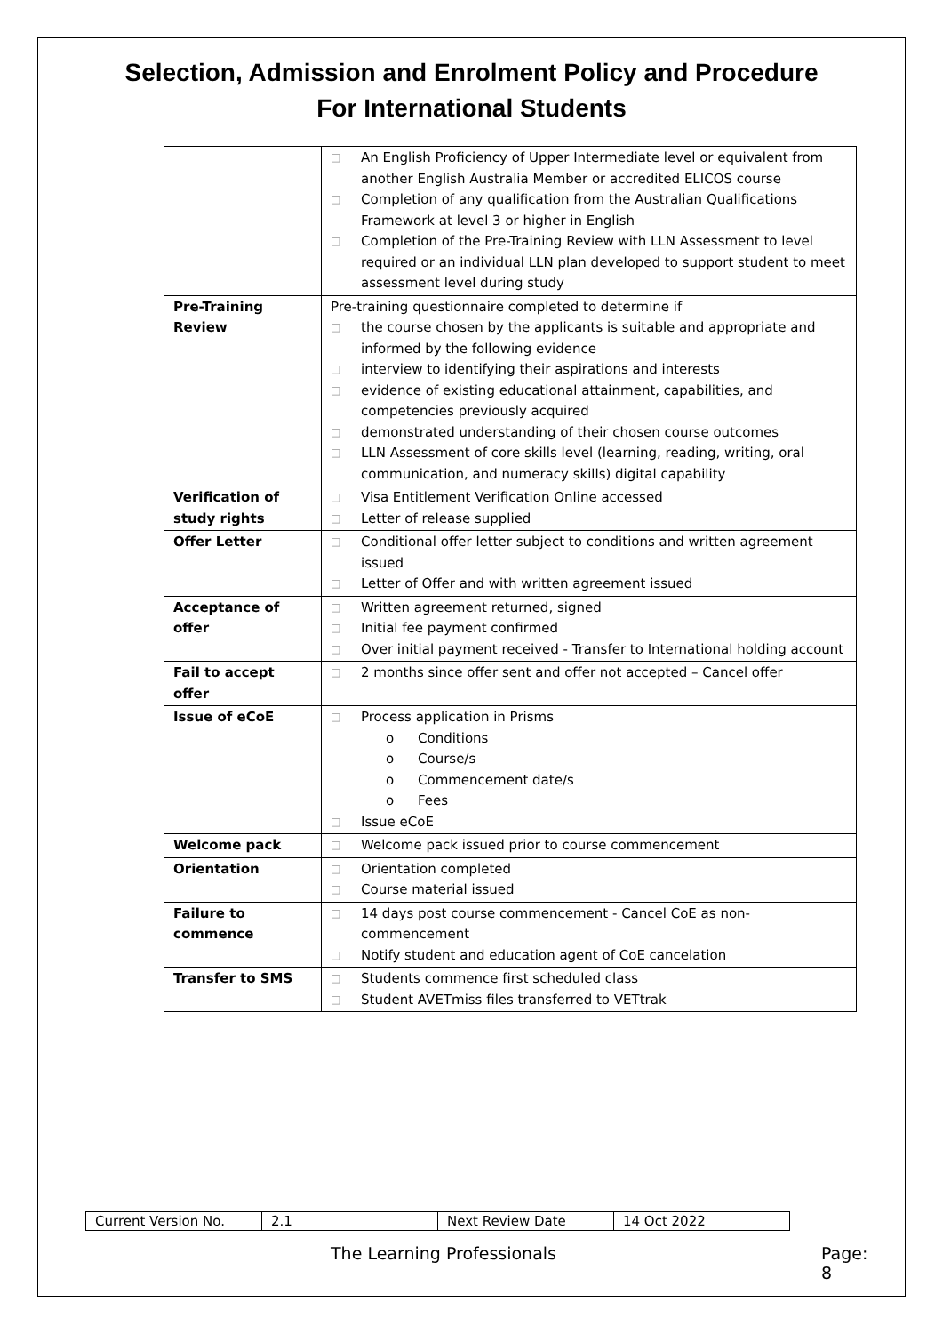Selection, Admission and Enrolment Policy and Procedure
For International Students
| | □ An English Proficiency of Upper Intermediate level or equivalent from another English Australia Member or accredited ELICOS course □ Completion of any qualification from the Australian Qualifications Framework at level 3 or higher in English □ Completion of the Pre-Training Review with LLN Assessment to level required or an individual LLN plan developed to support student to meet assessment level during study |
| Pre-Training Review | Pre-training questionnaire completed to determine if □ the course chosen by the applicants is suitable and appropriate and informed by the following evidence □ interview to identifying their aspirations and interests □ evidence of existing educational attainment, capabilities, and competencies previously acquired □ demonstrated understanding of their chosen course outcomes □ LLN Assessment of core skills level (learning, reading, writing, oral communication, and numeracy skills) digital capability |
| Verification of study rights | □ Visa Entitlement Verification Online accessed □ Letter of release supplied |
| Offer Letter | □ Conditional offer letter subject to conditions and written agreement issued □ Letter of Offer and with written agreement issued |
| Acceptance of offer | □ Written agreement returned, signed □ Initial fee payment confirmed □ Over initial payment received - Transfer to International holding account |
| Fail to accept offer | □ 2 months since offer sent and offer not accepted – Cancel offer |
| Issue of eCoE | □ Process application in Prisms o Conditions o Course/s o Commencement date/s o Fees □ Issue eCoE |
| Welcome pack | □ Welcome pack issued prior to course commencement |
| Orientation | □ Orientation completed □ Course material issued |
| Failure to commence | □ 14 days post course commencement - Cancel CoE as non-commencement □ Notify student and education agent of CoE cancelation |
| Transfer to SMS | □ Students commence first scheduled class □ Student AVETmiss files transferred to VETtrak |
| Current Version No. | 2.1 | Next Review Date | 14 Oct 2022 |
The Learning Professionals Page: 8